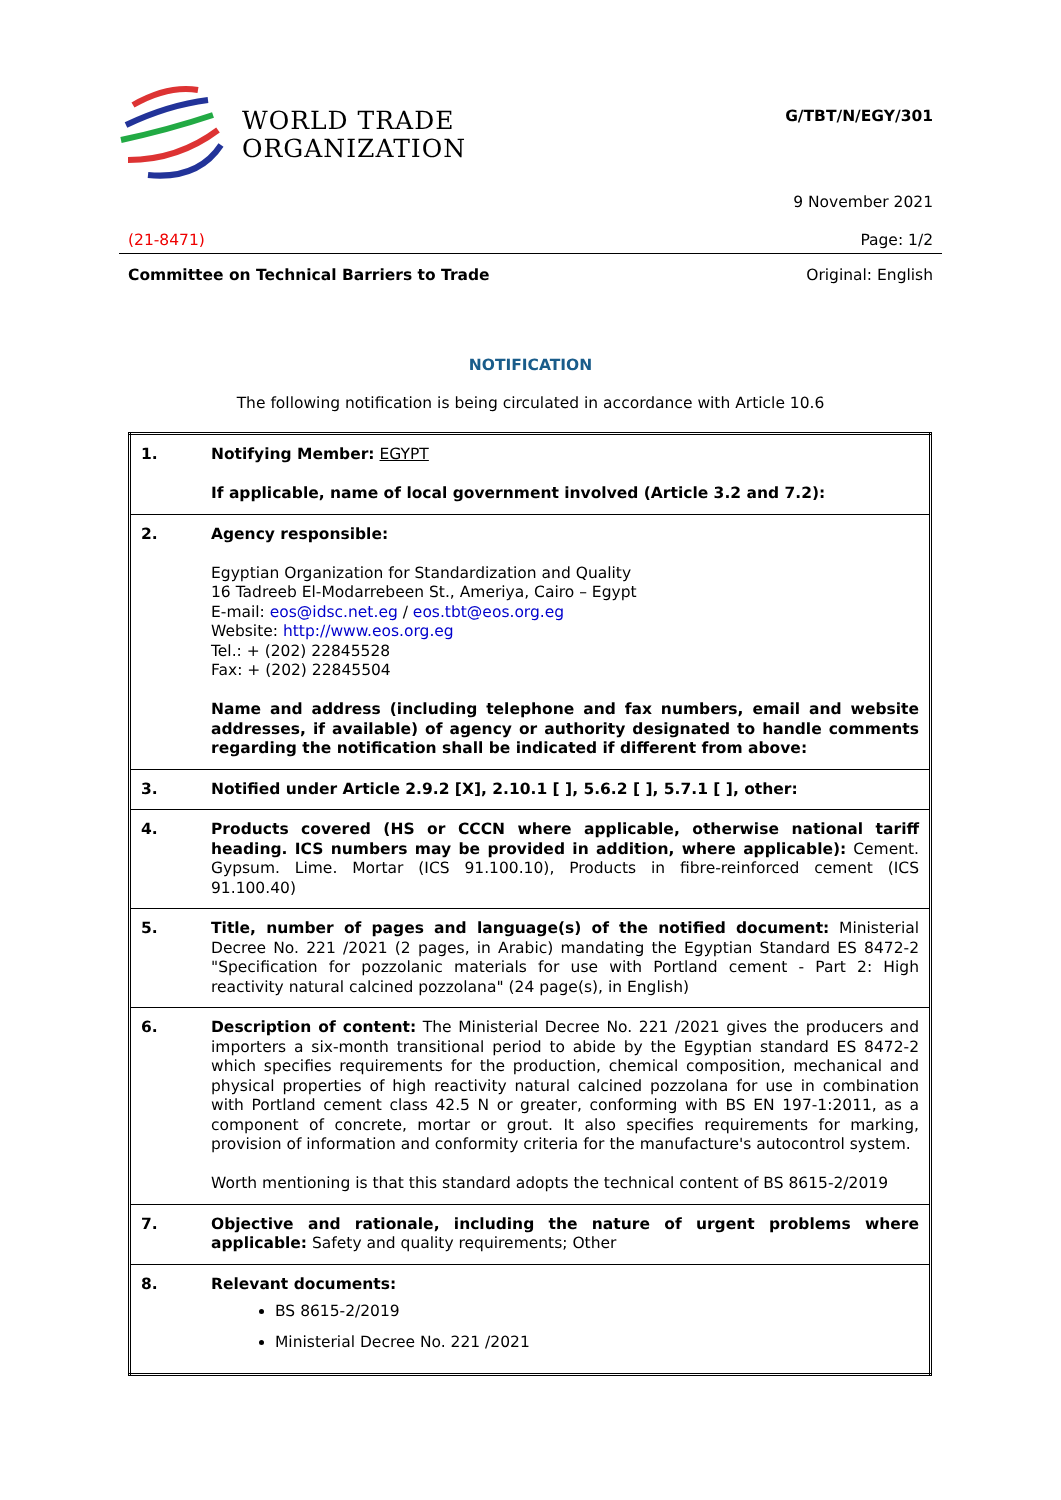WORLD TRADE
ORGANIZATION
G/TBT/N/EGY/301
9 November 2021
(21-8471) Page: 1/2
Committee on Technical Barriers to Trade Original: English
NOTIFICATION
The following notification is being circulated in accordance with Article 10.6
| 1. | Notifying Member: EGYPT If applicable, name of local government involved (Article 3.2 and 7.2): |
| 2. | Agency responsible: Egyptian Organization for Standardization and Quality 16 Tadreeb El-Modarrebeen St., Ameriya, Cairo – Egypt E-mail: eos@idsc.net.eg / eos.tbt@eos.org.eg Website: http://www.eos.org.eg Tel.: + (202) 22845528 Fax: + (202) 22845504 Name and address (including telephone and fax numbers, email and website addresses, if available) of agency or authority designated to handle comments regarding the notification shall be indicated if different from above: |
| 3. | Notified under Article 2.9.2 [X], 2.10.1 [ ], 5.6.2 [ ], 5.7.1 [ ], other: |
| 4. | Products covered (HS or CCCN where applicable, otherwise national tariff heading. ICS numbers may be provided in addition, where applicable): Cement. Gypsum. Lime. Mortar (ICS 91.100.10), Products in fibre-reinforced cement (ICS 91.100.40) |
| 5. | Title, number of pages and language(s) of the notified document: Ministerial Decree No. 221 /2021 (2 pages, in Arabic) mandating the Egyptian Standard ES 8472-2 "Specification for pozzolanic materials for use with Portland cement - Part 2: High reactivity natural calcined pozzolana" (24 page(s), in English) |
| 6. | Description of content: The Ministerial Decree No. 221 /2021 gives the producers and importers a six-month transitional period to abide by the Egyptian standard ES 8472-2 which specifies requirements for the production, chemical composition, mechanical and physical properties of high reactivity natural calcined pozzolana for use in combination with Portland cement class 42.5 N or greater, conforming with BS EN 197-1:2011, as a component of concrete, mortar or grout. It also specifies requirements for marking, provision of information and conformity criteria for the manufacture's autocontrol system. Worth mentioning is that this standard adopts the technical content of BS 8615-2/2019 |
| 7. | Objective and rationale, including the nature of urgent problems where applicable: Safety and quality requirements; Other |
| 8. | Relevant documents: BS 8615-2/2019 Ministerial Decree No. 221 /2021 |